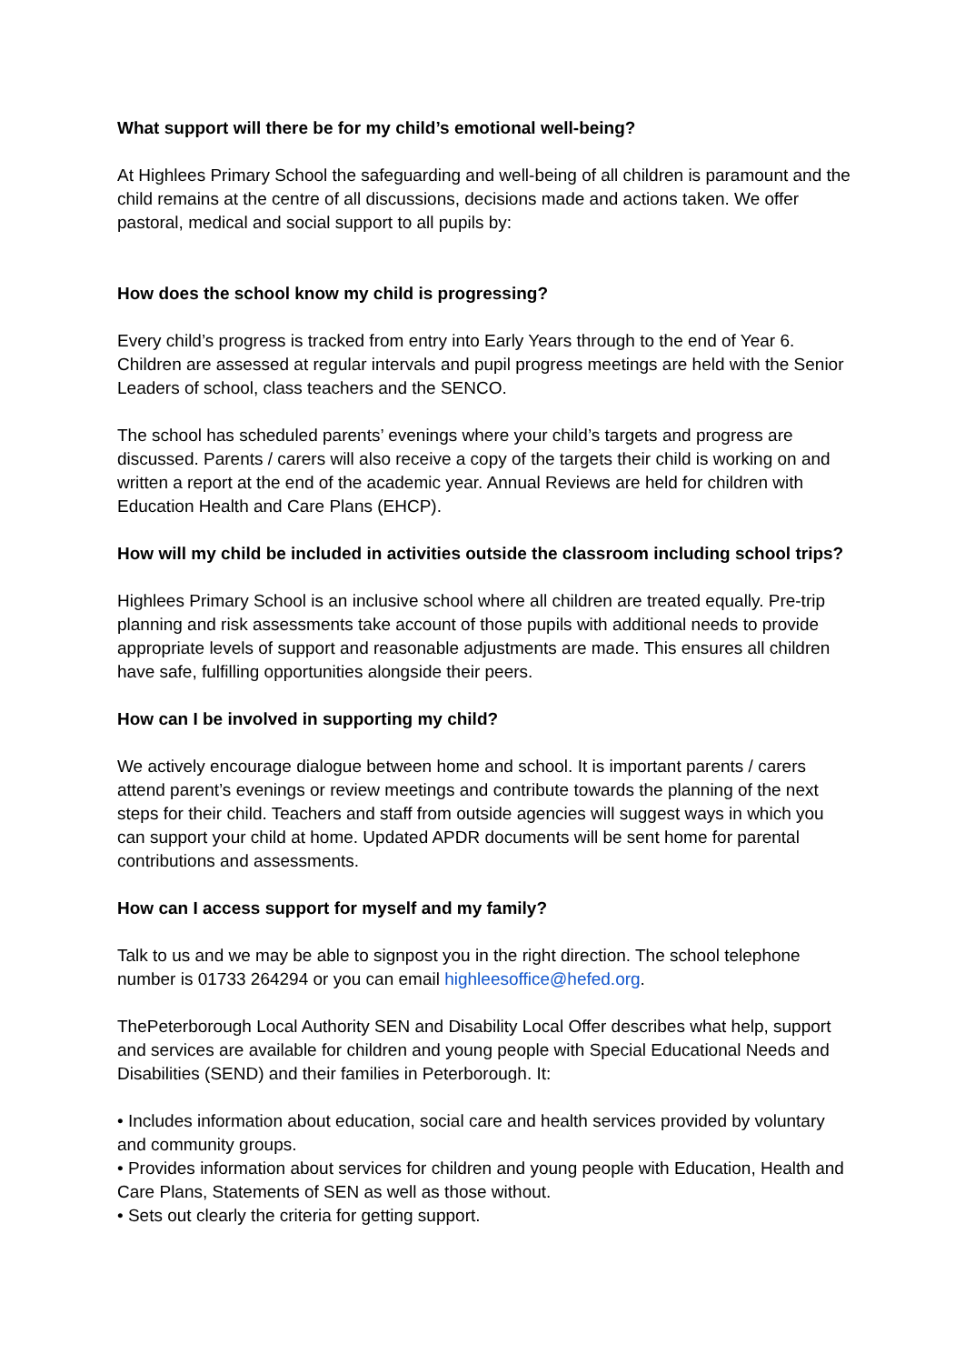What support will there be for my child’s emotional well-being?
At Highlees Primary School the safeguarding and well-being of all children is paramount and the child remains at the centre of all discussions, decisions made and actions taken. We offer pastoral, medical and social support to all pupils by:
How does the school know my child is progressing?
Every child’s progress is tracked from entry into Early Years through to the end of Year 6. Children are assessed at regular intervals and pupil progress meetings are held with the Senior Leaders of school, class teachers and the SENCO.
The school has scheduled parents’ evenings where your child’s targets and progress are discussed. Parents / carers will also receive a copy of the targets their child is working on and written a report at the end of the academic year. Annual Reviews are held for children with Education Health and Care Plans (EHCP).
How will my child be included in activities outside the classroom including school trips?
Highlees Primary School is an inclusive school where all children are treated equally. Pre-trip planning and risk assessments take account of those pupils with additional needs to provide appropriate levels of support and reasonable adjustments are made. This ensures all children have safe, fulfilling opportunities alongside their peers.
How can I be involved in supporting my child?
We actively encourage dialogue between home and school. It is important parents / carers attend parent’s evenings or review meetings and contribute towards the planning of the next steps for their child. Teachers and staff from outside agencies will suggest ways in which you can support your child at home. Updated APDR documents will be sent home for parental contributions and assessments.
How can I access support for myself and my family?
Talk to us and we may be able to signpost you in the right direction. The school telephone number is 01733 264294 or you can email highleesoffice@hefed.org.
ThePeterborough Local Authority SEN and Disability Local Offer describes what help, support and services are available for children and young people with Special Educational Needs and Disabilities (SEND) and their families in Peterborough. It:
• Includes information about education, social care and health services provided by voluntary and community groups.
• Provides information about services for children and young people with Education, Health and Care Plans, Statements of SEN as well as those without.
• Sets out clearly the criteria for getting support.